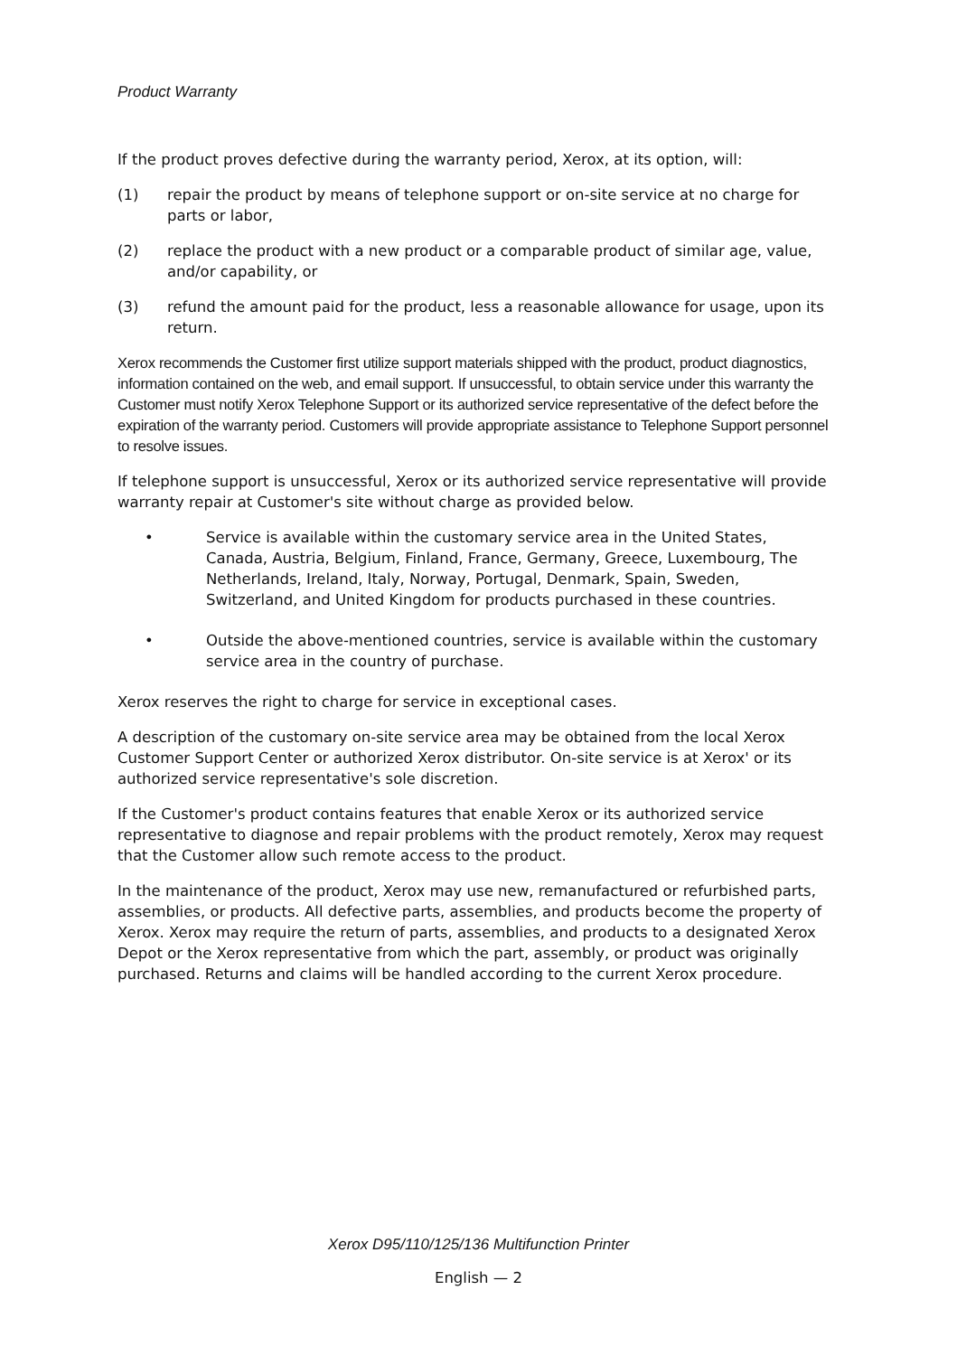Product Warranty
If the product proves defective during the warranty period, Xerox, at its option, will:
(1) repair the product by means of telephone support or on-site service at no charge for parts or labor,
(2) replace the product with a new product or a comparable product of similar age, value, and/or capability, or
(3) refund the amount paid for the product, less a reasonable allowance for usage, upon its return.
Xerox recommends the Customer first utilize support materials shipped with the product, product diagnostics, information contained on the web, and email support. If unsuccessful, to obtain service under this warranty the Customer must notify Xerox Telephone Support or its authorized service representative of the defect before the expiration of the warranty period. Customers will provide appropriate assistance to Telephone Support personnel to resolve issues.
If telephone support is unsuccessful, Xerox or its authorized service representative will provide warranty repair at Customer's site without charge as provided below.
• Service is available within the customary service area in the United States, Canada, Austria, Belgium, Finland, France, Germany, Greece, Luxembourg, The Netherlands, Ireland, Italy, Norway, Portugal, Denmark, Spain, Sweden, Switzerland, and United Kingdom for products purchased in these countries.
• Outside the above-mentioned countries, service is available within the customary service area in the country of purchase.
Xerox reserves the right to charge for service in exceptional cases.
A description of the customary on-site service area may be obtained from the local Xerox Customer Support Center or authorized Xerox distributor. On-site service is at Xerox' or its authorized service representative's sole discretion.
If the Customer's product contains features that enable Xerox or its authorized service representative to diagnose and repair problems with the product remotely, Xerox may request that the Customer allow such remote access to the product.
In the maintenance of the product, Xerox may use new, remanufactured or refurbished parts, assemblies, or products. All defective parts, assemblies, and products become the property of Xerox. Xerox may require the return of parts, assemblies, and products to a designated Xerox Depot or the Xerox representative from which the part, assembly, or product was originally purchased. Returns and claims will be handled according to the current Xerox procedure.
Xerox D95/110/125/136 Multifunction Printer
English — 2